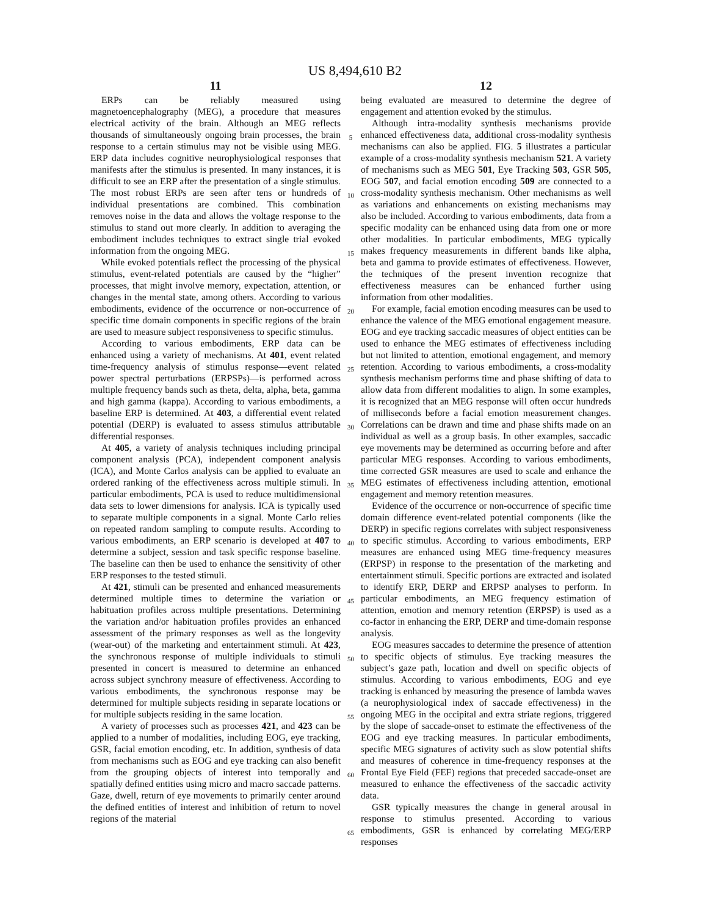US 8,494,610 B2
11
ERPs can be reliably measured using magnetoencephalography (MEG), a procedure that measures electrical activity of the brain. Although an MEG reflects thousands of simultaneously ongoing brain processes, the brain response to a certain stimulus may not be visible using MEG. ERP data includes cognitive neurophysiological responses that manifests after the stimulus is presented. In many instances, it is difficult to see an ERP after the presentation of a single stimulus. The most robust ERPs are seen after tens or hundreds of individual presentations are combined. This combination removes noise in the data and allows the voltage response to the stimulus to stand out more clearly. In addition to averaging the embodiment includes techniques to extract single trial evoked information from the ongoing MEG.
While evoked potentials reflect the processing of the physical stimulus, event-related potentials are caused by the “higher” processes, that might involve memory, expectation, attention, or changes in the mental state, among others. According to various embodiments, evidence of the occurrence or non-occurrence of specific time domain components in specific regions of the brain are used to measure subject responsiveness to specific stimulus.
According to various embodiments, ERP data can be enhanced using a variety of mechanisms. At 401, event related time-frequency analysis of stimulus response—event related power spectral perturbations (ERPSPs)—is performed across multiple frequency bands such as theta, delta, alpha, beta, gamma and high gamma (kappa). According to various embodiments, a baseline ERP is determined. At 403, a differential event related potential (DERP) is evaluated to assess stimulus attributable differential responses.
At 405, a variety of analysis techniques including principal component analysis (PCA), independent component analysis (ICA), and Monte Carlos analysis can be applied to evaluate an ordered ranking of the effectiveness across multiple stimuli. In particular embodiments, PCA is used to reduce multidimensional data sets to lower dimensions for analysis. ICA is typically used to separate multiple components in a signal. Monte Carlo relies on repeated random sampling to compute results. According to various embodiments, an ERP scenario is developed at 407 to determine a subject, session and task specific response baseline. The baseline can then be used to enhance the sensitivity of other ERP responses to the tested stimuli.
At 421, stimuli can be presented and enhanced measurements determined multiple times to determine the variation or habituation profiles across multiple presentations. Determining the variation and/or habituation profiles provides an enhanced assessment of the primary responses as well as the longevity (wear-out) of the marketing and entertainment stimuli. At 423, the synchronous response of multiple individuals to stimuli presented in concert is measured to determine an enhanced across subject synchrony measure of effectiveness. According to various embodiments, the synchronous response may be determined for multiple subjects residing in separate locations or for multiple subjects residing in the same location.
A variety of processes such as processes 421, and 423 can be applied to a number of modalities, including EOG, eye tracking, GSR, facial emotion encoding, etc. In addition, synthesis of data from mechanisms such as EOG and eye tracking can also benefit from the grouping objects of interest into temporally and spatially defined entities using micro and macro saccade patterns. Gaze, dwell, return of eye movements to primarily center around the defined entities of interest and inhibition of return to novel regions of the material
5
10
15
20
25
30
35
40
45
50
55
60
65
12
being evaluated are measured to determine the degree of engagement and attention evoked by the stimulus.
Although intra-modality synthesis mechanisms provide enhanced effectiveness data, additional cross-modality synthesis mechanisms can also be applied. FIG. 5 illustrates a particular example of a cross-modality synthesis mechanism 521. A variety of mechanisms such as MEG 501, Eye Tracking 503, GSR 505, EOG 507, and facial emotion encoding 509 are connected to a cross-modality synthesis mechanism. Other mechanisms as well as variations and enhancements on existing mechanisms may also be included. According to various embodiments, data from a specific modality can be enhanced using data from one or more other modalities. In particular embodiments, MEG typically makes frequency measurements in different bands like alpha, beta and gamma to provide estimates of effectiveness. However, the techniques of the present invention recognize that effectiveness measures can be enhanced further using information from other modalities.
For example, facial emotion encoding measures can be used to enhance the valence of the MEG emotional engagement measure. EOG and eye tracking saccadic measures of object entities can be used to enhance the MEG estimates of effectiveness including but not limited to attention, emotional engagement, and memory retention. According to various embodiments, a cross-modality synthesis mechanism performs time and phase shifting of data to allow data from different modalities to align. In some examples, it is recognized that an MEG response will often occur hundreds of milliseconds before a facial emotion measurement changes. Correlations can be drawn and time and phase shifts made on an individual as well as a group basis. In other examples, saccadic eye movements may be determined as occurring before and after particular MEG responses. According to various embodiments, time corrected GSR measures are used to scale and enhance the MEG estimates of effectiveness including attention, emotional engagement and memory retention measures.
Evidence of the occurrence or non-occurrence of specific time domain difference event-related potential components (like the DERP) in specific regions correlates with subject responsiveness to specific stimulus. According to various embodiments, ERP measures are enhanced using MEG time-frequency measures (ERPSP) in response to the presentation of the marketing and entertainment stimuli. Specific portions are extracted and isolated to identify ERP, DERP and ERPSP analyses to perform. In particular embodiments, an MEG frequency estimation of attention, emotion and memory retention (ERPSP) is used as a co-factor in enhancing the ERP, DERP and time-domain response analysis.
EOG measures saccades to determine the presence of attention to specific objects of stimulus. Eye tracking measures the subject’s gaze path, location and dwell on specific objects of stimulus. According to various embodiments, EOG and eye tracking is enhanced by measuring the presence of lambda waves (a neurophysiological index of saccade effectiveness) in the ongoing MEG in the occipital and extra striate regions, triggered by the slope of saccade-onset to estimate the effectiveness of the EOG and eye tracking measures. In particular embodiments, specific MEG signatures of activity such as slow potential shifts and measures of coherence in time-frequency responses at the Frontal Eye Field (FEF) regions that preceded saccade-onset are measured to enhance the effectiveness of the saccadic activity data.
GSR typically measures the change in general arousal in response to stimulus presented. According to various embodiments, GSR is enhanced by correlating MEG/ERP responses